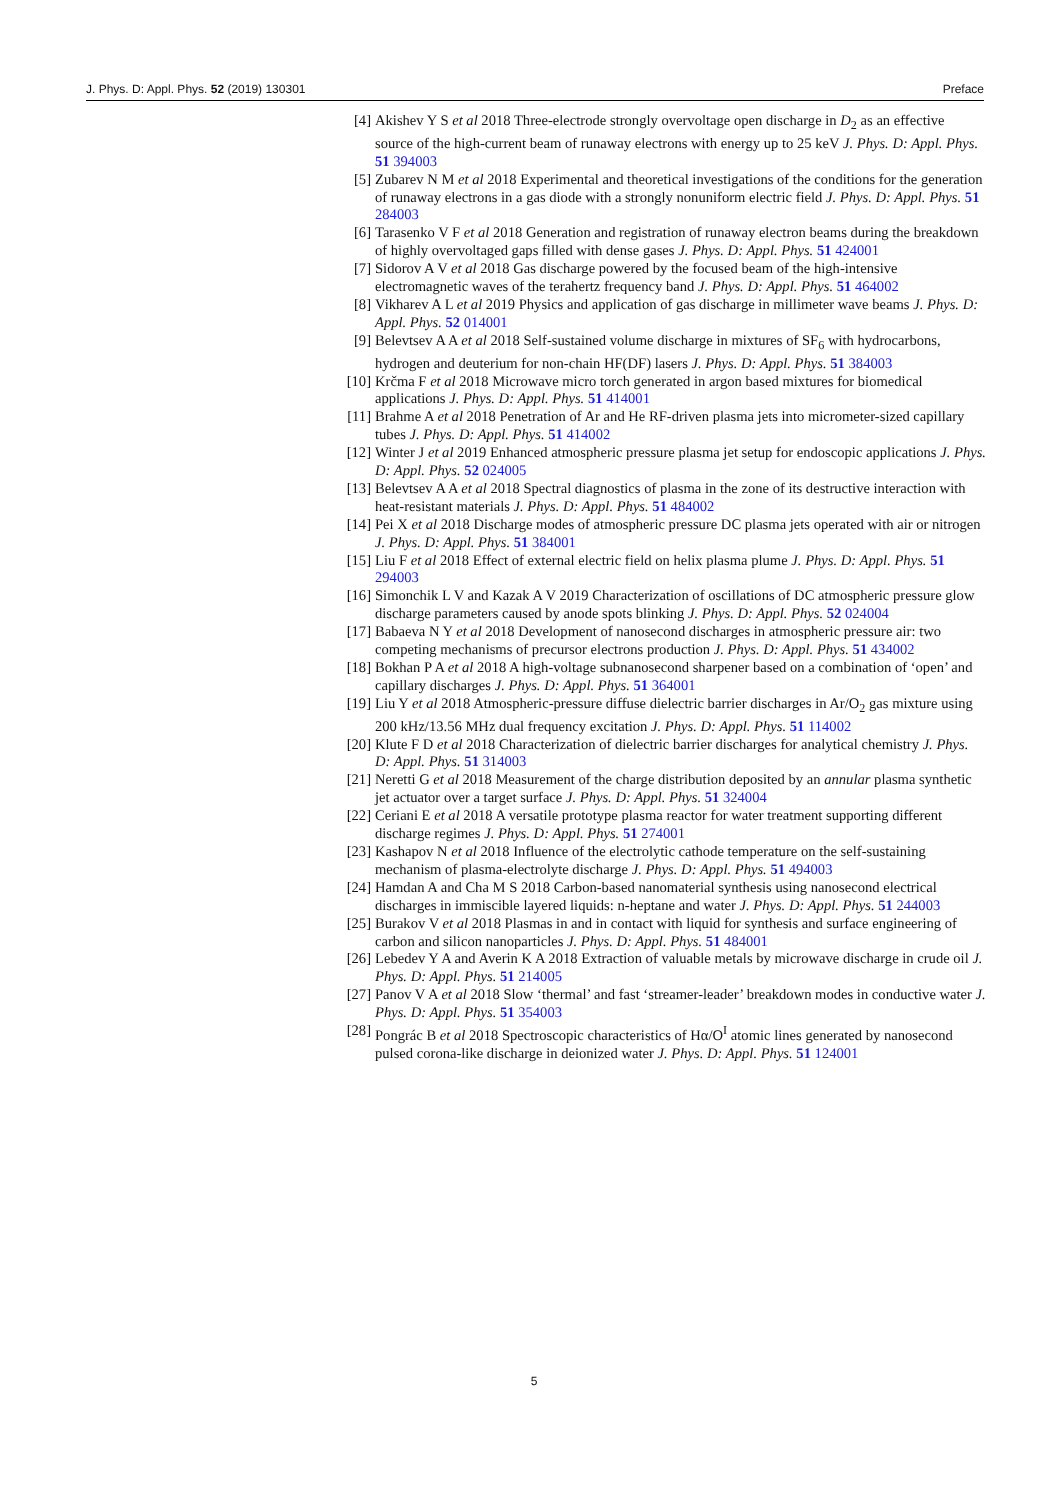J. Phys. D: Appl. Phys. 52 (2019) 130301 Preface
[4] Akishev Y S et al 2018 Three-electrode strongly overvoltage open discharge in D<sub>2</sub> as an effective source of the high-current beam of runaway electrons with energy up to 25 keV J. Phys. D: Appl. Phys. 51 394003
[5] Zubarev N M et al 2018 Experimental and theoretical investigations of the conditions for the generation of runaway electrons in a gas diode with a strongly nonuniform electric field J. Phys. D: Appl. Phys. 51 284003
[6] Tarasenko V F et al 2018 Generation and registration of runaway electron beams during the breakdown of highly overvoltaged gaps filled with dense gases J. Phys. D: Appl. Phys. 51 424001
[7] Sidorov A V et al 2018 Gas discharge powered by the focused beam of the high-intensive electromagnetic waves of the terahertz frequency band J. Phys. D: Appl. Phys. 51 464002
[8] Vikharev A L et al 2019 Physics and application of gas discharge in millimeter wave beams J. Phys. D: Appl. Phys. 52 014001
[9] Belevtsev A A et al 2018 Self-sustained volume discharge in mixtures of SF<sub>6</sub> with hydrocarbons, hydrogen and deuterium for non-chain HF(DF) lasers J. Phys. D: Appl. Phys. 51 384003
[10] Krčma F et al 2018 Microwave micro torch generated in argon based mixtures for biomedical applications J. Phys. D: Appl. Phys. 51 414001
[11] Brahme A et al 2018 Penetration of Ar and He RF-driven plasma jets into micrometer-sized capillary tubes J. Phys. D: Appl. Phys. 51 414002
[12] Winter J et al 2019 Enhanced atmospheric pressure plasma jet setup for endoscopic applications J. Phys. D: Appl. Phys. 52 024005
[13] Belevtsev A A et al 2018 Spectral diagnostics of plasma in the zone of its destructive interaction with heat-resistant materials J. Phys. D: Appl. Phys. 51 484002
[14] Pei X et al 2018 Discharge modes of atmospheric pressure DC plasma jets operated with air or nitrogen J. Phys. D: Appl. Phys. 51 384001
[15] Liu F et al 2018 Effect of external electric field on helix plasma plume J. Phys. D: Appl. Phys. 51 294003
[16] Simonchik L V and Kazak A V 2019 Characterization of oscillations of DC atmospheric pressure glow discharge parameters caused by anode spots blinking J. Phys. D: Appl. Phys. 52 024004
[17] Babaeva N Y et al 2018 Development of nanosecond discharges in atmospheric pressure air: two competing mechanisms of precursor electrons production J. Phys. D: Appl. Phys. 51 434002
[18] Bokhan P A et al 2018 A high-voltage subnanosecond sharpener based on a combination of ‘open’ and capillary discharges J. Phys. D: Appl. Phys. 51 364001
[19] Liu Y et al 2018 Atmospheric-pressure diffuse dielectric barrier discharges in Ar/O<sub>2</sub> gas mixture using 200 kHz/13.56 MHz dual frequency excitation J. Phys. D: Appl. Phys. 51 114002
[20] Klute F D et al 2018 Characterization of dielectric barrier discharges for analytical chemistry J. Phys. D: Appl. Phys. 51 314003
[21] Neretti G et al 2018 Measurement of the charge distribution deposited by an annular plasma synthetic jet actuator over a target surface J. Phys. D: Appl. Phys. 51 324004
[22] Ceriani E et al 2018 A versatile prototype plasma reactor for water treatment supporting different discharge regimes J. Phys. D: Appl. Phys. 51 274001
[23] Kashapov N et al 2018 Influence of the electrolytic cathode temperature on the self-sustaining mechanism of plasma-electrolyte discharge J. Phys. D: Appl. Phys. 51 494003
[24] Hamdan A and Cha M S 2018 Carbon-based nanomaterial synthesis using nanosecond electrical discharges in immiscible layered liquids: n-heptane and water J. Phys. D: Appl. Phys. 51 244003
[25] Burakov V et al 2018 Plasmas in and in contact with liquid for synthesis and surface engineering of carbon and silicon nanoparticles J. Phys. D: Appl. Phys. 51 484001
[26] Lebedev Y A and Averin K A 2018 Extraction of valuable metals by microwave discharge in crude oil J. Phys. D: Appl. Phys. 51 214005
[27] Panov V A et al 2018 Slow ‘thermal’ and fast ‘streamer-leader’ breakdown modes in conductive water J. Phys. D: Appl. Phys. 51 354003
[28] Pongrác B et al 2018 Spectroscopic characteristics of Hα/O<sup>I</sup> atomic lines generated by nanosecond pulsed corona-like discharge in deionized water J. Phys. D: Appl. Phys. 51 124001
5